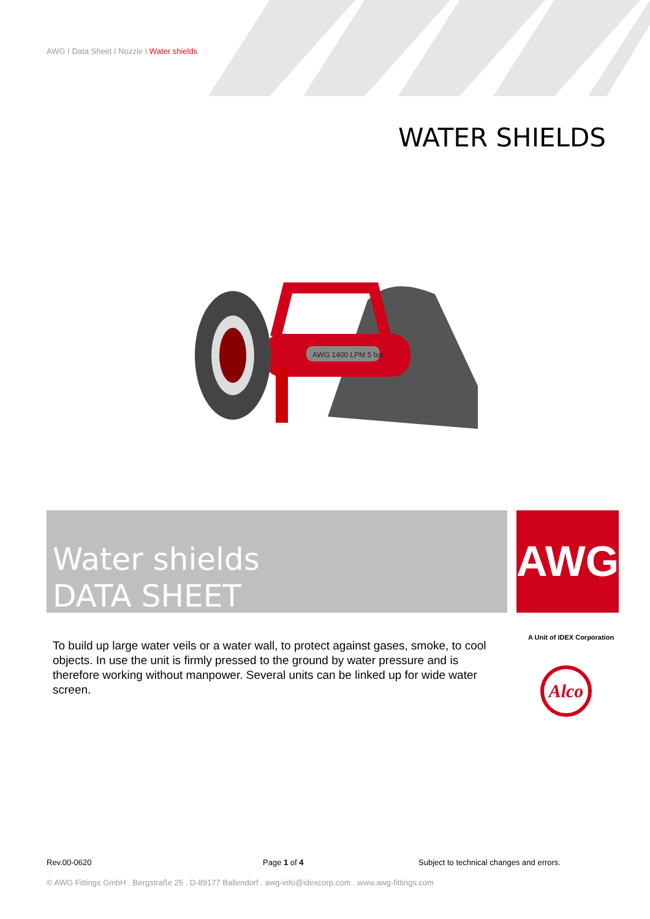AWG I Data Sheet I Nozzle I Water shields
WATER SHIELDS
AWG 1400 LPM 5 bar
Water shields
DATA SHEET
AWG
A Unit of IDEX Corporation
Alco
To build up large water veils or a water wall, to protect against gases, smoke, to cool objects. In use the unit is firmly pressed to the ground by water pressure and is therefore working without manpower. Several units can be linked up for wide water screen.
Rev.00-0620 Page 1 of 4
Subject to technical changes and errors.
© AWG Fittings GmbH . Bergstraße 25 . D-89177 Ballendorf . awg-info@idexcorp.com . www.awg-fittings.com